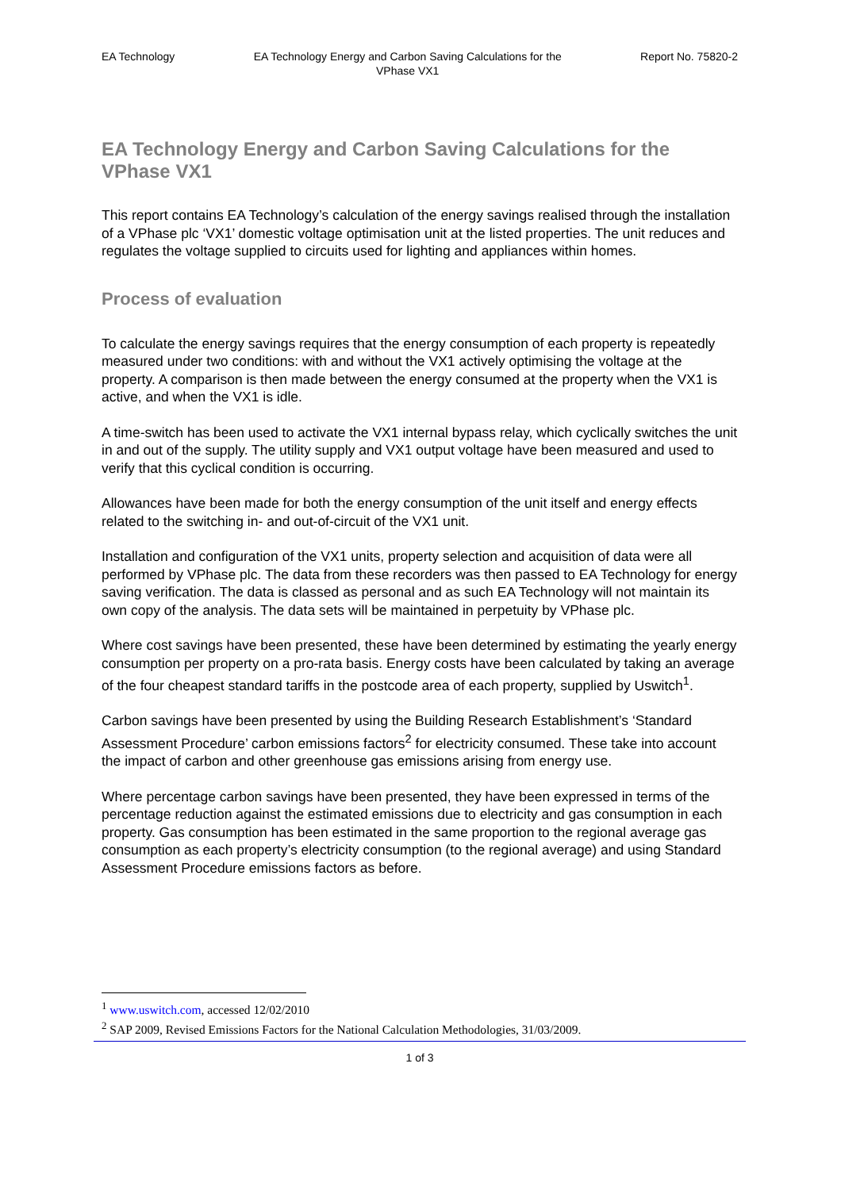EA Technology EA Technology Energy and Carbon Saving Calculations for the VPhase VX1 Report No. 75820-2
EA Technology Energy and Carbon Saving Calculations for the VPhase VX1
This report contains EA Technology’s calculation of the energy savings realised through the installation of a VPhase plc ‘VX1’ domestic voltage optimisation unit at the listed properties. The unit reduces and regulates the voltage supplied to circuits used for lighting and appliances within homes.
Process of evaluation
To calculate the energy savings requires that the energy consumption of each property is repeatedly measured under two conditions: with and without the VX1 actively optimising the voltage at the property. A comparison is then made between the energy consumed at the property when the VX1 is active, and when the VX1 is idle.
A time-switch has been used to activate the VX1 internal bypass relay, which cyclically switches the unit in and out of the supply. The utility supply and VX1 output voltage have been measured and used to verify that this cyclical condition is occurring.
Allowances have been made for both the energy consumption of the unit itself and energy effects related to the switching in- and out-of-circuit of the VX1 unit.
Installation and configuration of the VX1 units, property selection and acquisition of data were all performed by VPhase plc. The data from these recorders was then passed to EA Technology for energy saving verification. The data is classed as personal and as such EA Technology will not maintain its own copy of the analysis. The data sets will be maintained in perpetuity by VPhase plc.
Where cost savings have been presented, these have been determined by estimating the yearly energy consumption per property on a pro-rata basis. Energy costs have been calculated by taking an average of the four cheapest standard tariffs in the postcode area of each property, supplied by Uswitch<sup>1</sup>.
Carbon savings have been presented by using the Building Research Establishment’s ‘Standard Assessment Procedure’ carbon emissions factors<sup>2</sup> for electricity consumed. These take into account the impact of carbon and other greenhouse gas emissions arising from energy use.
Where percentage carbon savings have been presented, they have been expressed in terms of the percentage reduction against the estimated emissions due to electricity and gas consumption in each property. Gas consumption has been estimated in the same proportion to the regional average gas consumption as each property’s electricity consumption (to the regional average) and using Standard Assessment Procedure emissions factors as before.
<sup>1</sup> www.uswitch.com, accessed 12/02/2010
<sup>2</sup> SAP 2009, Revised Emissions Factors for the National Calculation Methodologies, 31/03/2009.
1 of 3